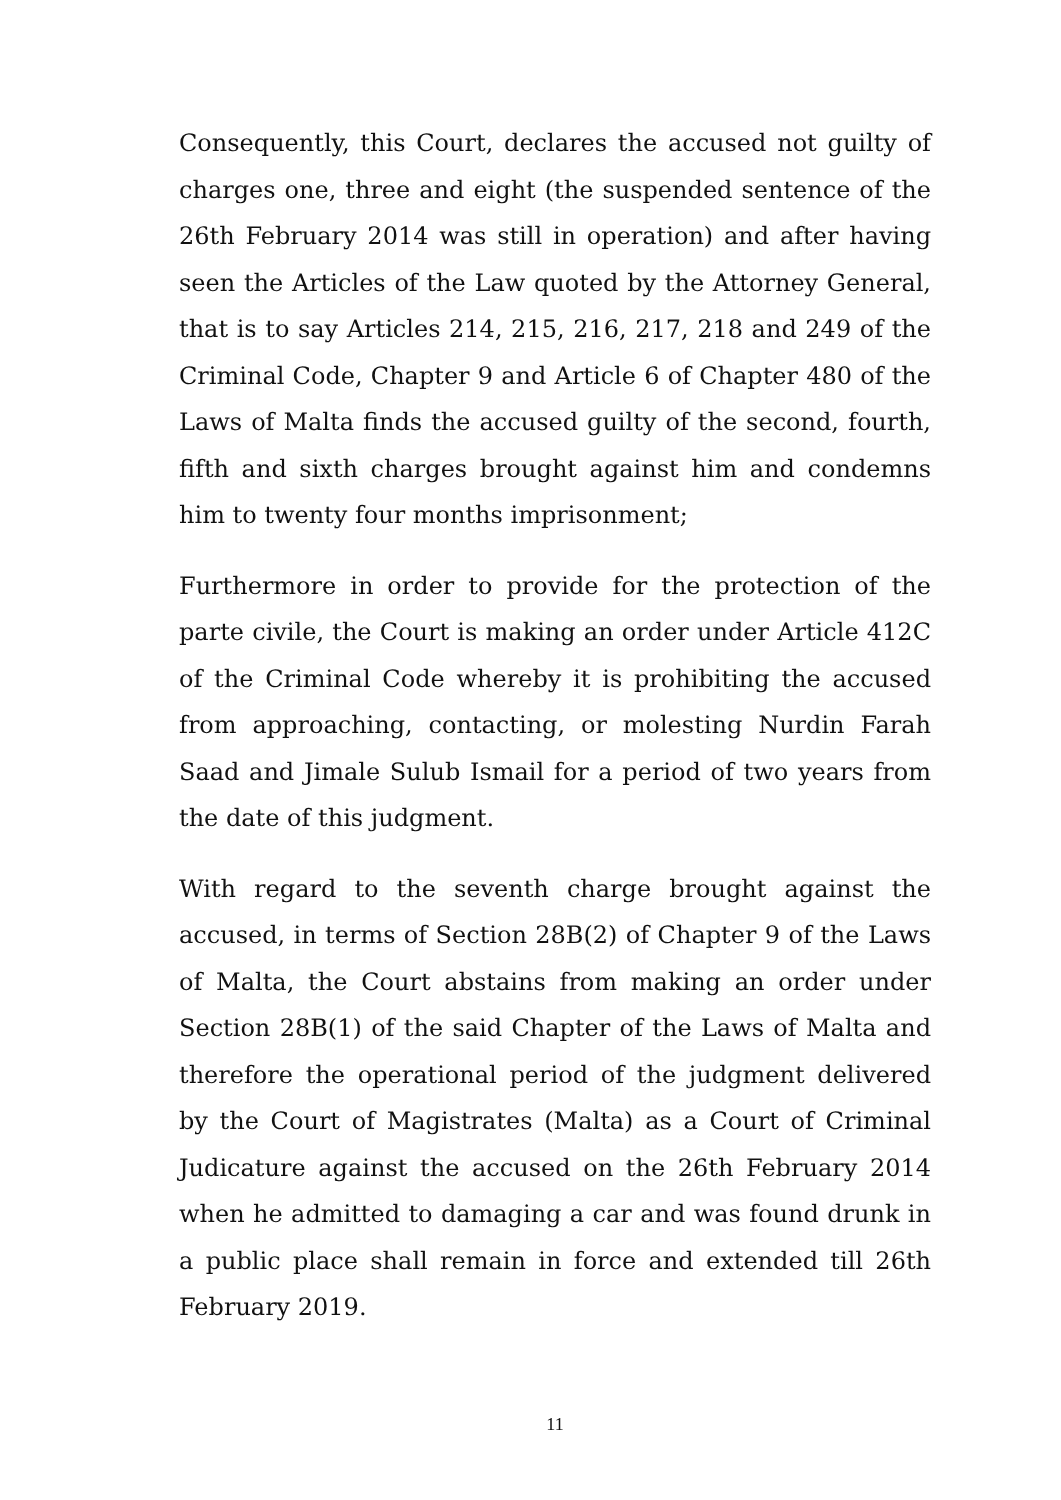Consequently, this Court, declares the accused not guilty of charges one, three and eight (the suspended sentence of the 26th February 2014 was still in operation) and after having seen the Articles of the Law quoted by the Attorney General, that is to say Articles 214, 215, 216, 217, 218 and 249 of the Criminal Code, Chapter 9 and Article 6 of Chapter 480 of the Laws of Malta finds the accused guilty of the second, fourth, fifth and sixth charges brought against him and condemns him to twenty four months imprisonment;
Furthermore in order to provide for the protection of the parte civile, the Court is making an order under Article 412C of the Criminal Code whereby it is prohibiting the accused from approaching, contacting, or molesting Nurdin Farah Saad and Jimale Sulub Ismail for a period of two years from the date of this judgment.
With regard to the seventh charge brought against the accused, in terms of Section 28B(2) of Chapter 9 of the Laws of Malta, the Court abstains from making an order under Section 28B(1) of the said Chapter of the Laws of Malta and therefore the operational period of the judgment delivered by the Court of Magistrates (Malta) as a Court of Criminal Judicature against the accused on the 26th February 2014 when he admitted to damaging a car and was found drunk in a public place shall remain in force and extended till 26th February 2019.
11